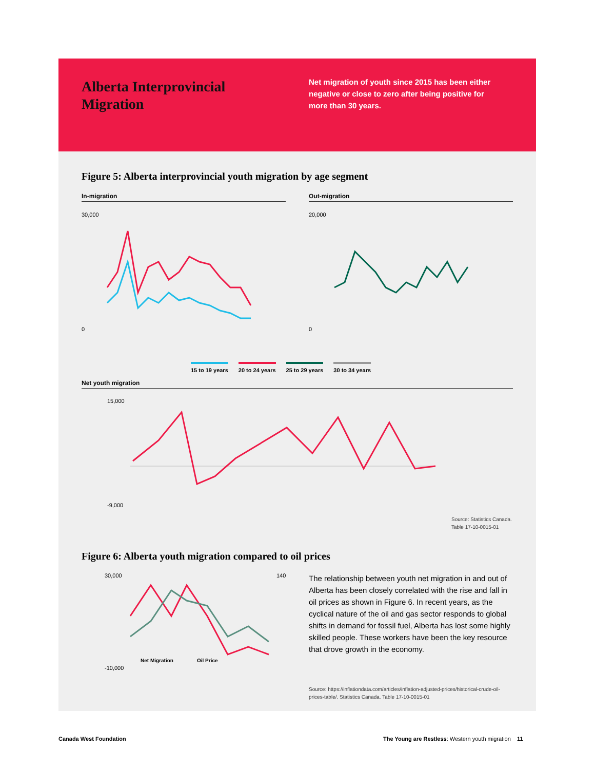Alberta Interprovincial Migration
Net migration of youth since 2015 has been either negative or close to zero after being positive for more than 30 years.
Figure 5: Alberta interprovincial youth migration by age segment
In-migration Out-migration
30,000
0
20,000
0
15 to 19 years 20 to 24 years 25 to 29 years 30 to 34 years
Net youth migration
15,000
-9,000
Source: Statistics Canada.
Table 17-10-0015-01
Figure 6: Alberta youth migration compared to oil prices
30,000
-10,000
140
Net Migration
Oil Price
The relationship between youth net migration in and out of Alberta has been closely correlated with the rise and fall in oil prices as shown in Figure 6. In recent years, as the cyclical nature of the oil and gas sector responds to global shifts in demand for fossil fuel, Alberta has lost some highly skilled people. These workers have been the key resource that drove growth in the economy.
Source: https://inflationdata.com/articles/inflation-adjusted-prices/historical-crude-oil-prices-table/. Statistics Canada. Table 17-10-0015-01
Canada West Foundation
The Young are Restless: Western youth migration 11